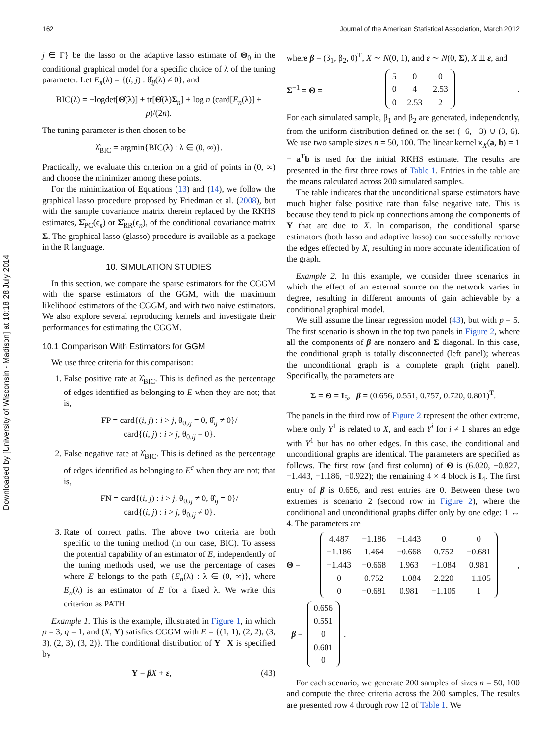162 Journal of the American Statistical Association, March 2012
Downloaded by [University of Wisconsin - Madison] at 10:18 28 July 2014
j ∈ Γ} be the lasso or the adaptive lasso estimate of Θ<sub>0</sub> in the conditional graphical model for a specific choice of λ of the tuning parameter. Let E<sub>n</sub>(λ) = {(i, j) : θ̂<sub>ij</sub>(λ) ≠ 0}, and
BIC(λ) = −logdet[Θ̂(λ)] + tr[Θ̂(λ)Σ<sub>n</sub>] + log n (card[E<sub>n</sub>(λ)] + p)/(2n).
The tuning parameter is then chosen to be
λ̂<sub>BIC</sub> = argmin{BIC(λ) : λ ∈ (0, ∞)}.
Practically, we evaluate this criterion on a grid of points in (0, ∞) and choose the minimizer among these points.
For the minimization of Equations (13) and (14), we follow the graphical lasso procedure proposed by Friedman et al. (2008), but with the sample covariance matrix therein replaced by the RKHS estimates, Σ̂<sub>PC</sub>(ϵ<sub>n</sub>) or Σ̂<sub>RR</sub>(ϵ<sub>n</sub>), of the conditional covariance matrix Σ. The graphical lasso (glasso) procedure is available as a package in the R language.
10. SIMULATION STUDIES
In this section, we compare the sparse estimators for the CGGM with the sparse estimators of the GGM, with the maximum likelihood estimators of the CGGM, and with two naive estimators. We also explore several reproducing kernels and investigate their performances for estimating the CGGM.
10.1 Comparison With Estimators for GGM
We use three criteria for this comparison:
1. False positive rate at λ̂<sub>BIC</sub>. This is defined as the percentage of edges identified as belonging to E when they are not; that is,
FP = card{(i, j) : i > j, θ<sub>0,ij</sub> = 0, θ̂<sub>ij</sub> ≠ 0}/
card{(i, j) : i > j, θ<sub>0,ij</sub> = 0}.
2. False negative rate at λ̂<sub>BIC</sub>. This is defined as the percentage of edges identified as belonging to E<sup>c</sup> when they are not; that is,
FN = card{(i, j) : i > j, θ<sub>0,ij</sub> ≠ 0, θ̂<sub>ij</sub> = 0}/
card{(i, j) : i > j, θ<sub>0,ij</sub> ≠ 0}.
3. Rate of correct paths. The above two criteria are both specific to the tuning method (in our case, BIC). To assess the potential capability of an estimator of E, independently of the tuning methods used, we use the percentage of cases where E belongs to the path {E<sub>n</sub>(λ) : λ ∈ (0, ∞)}, where E<sub>n</sub>(λ) is an estimator of E for a fixed λ. We write this criterion as PATH.
Example 1. This is the example, illustrated in Figure 1, in which p = 3, q = 1, and (X, Y) satisfies CGGM with E = {(1, 1), (2, 2), (3, 3), (2, 3), (3, 2)}. The conditional distribution of Y | X is specified by
Y = βX + ε, (43)
where β = (β<sub>1</sub>, β<sub>2</sub>, 0)<sup>T</sup>, X ∼ N(0, 1), and ε ∼ N(0, Σ), X ⫫ ε, and
Σ<sup>−1</sup> = Θ =
| 5 | 0 | 0 |
| 0 | 4 | 2.53 |
| 0 | 2.53 | 2 |
.
For each simulated sample, β<sub>1</sub> and β<sub>2</sub> are generated, independently, from the uniform distribution defined on the set (−6, −3) ∪ (3, 6). We use two sample sizes n = 50, 100. The linear kernel κ<sub>X</sub>(a, b) = 1 + a<sup>T</sup>b is used for the initial RKHS estimate. The results are presented in the first three rows of Table 1. Entries in the table are the means calculated across 200 simulated samples.
The table indicates that the unconditional sparse estimators have much higher false positive rate than false negative rate. This is because they tend to pick up connections among the components of Y that are due to X. In comparison, the conditional sparse estimators (both lasso and adaptive lasso) can successfully remove the edges effected by X, resulting in more accurate identification of the graph.
Example 2. In this example, we consider three scenarios in which the effect of an external source on the network varies in degree, resulting in different amounts of gain achievable by a conditional graphical model.
We still assume the linear regression model (43), but with p = 5. The first scenario is shown in the top two panels in Figure 2, where all the components of β are nonzero and Σ diagonal. In this case, the conditional graph is totally disconnected (left panel); whereas the unconditional graph is a complete graph (right panel). Specifically, the parameters are
Σ = Θ = I<sub>5</sub>, β = (0.656, 0.551, 0.757, 0.720, 0.801)<sup>T</sup>.
The panels in the third row of Figure 2 represent the other extreme, where only Y<sup>1</sup> is related to X, and each Y<sup>i</sup> for i ≠ 1 shares an edge with Y<sup>1</sup> but has no other edges. In this case, the conditional and unconditional graphs are identical. The parameters are specified as follows. The first row (and first column) of Θ is (6.020, −0.827, −1.443, −1.186, −0.922); the remaining 4 × 4 block is I<sub>4</sub>. The first entry of β is 0.656, and rest entries are 0. Between these two extremes is scenario 2 (second row in Figure 2), where the conditional and unconditional graphs differ only by one edge: 1 ↔ 4. The parameters are
Θ =
| 4.487 | −1.186 | −1.443 | 0 | 0 |
| −1.186 | 1.464 | −0.668 | 0.752 | −0.681 |
| −1.443 | −0.668 | 1.963 | −1.084 | 0.981 |
| 0 | 0.752 | −1.084 | 2.220 | −1.105 |
| 0 | −0.681 | 0.981 | −1.105 | 1 |
,
β =
| 0.656 |
| 0.551 |
| 0 |
| 0.601 |
| 0 |
.
For each scenario, we generate 200 samples of sizes n = 50, 100 and compute the three criteria across the 200 samples. The results are presented row 4 through row 12 of Table 1. We